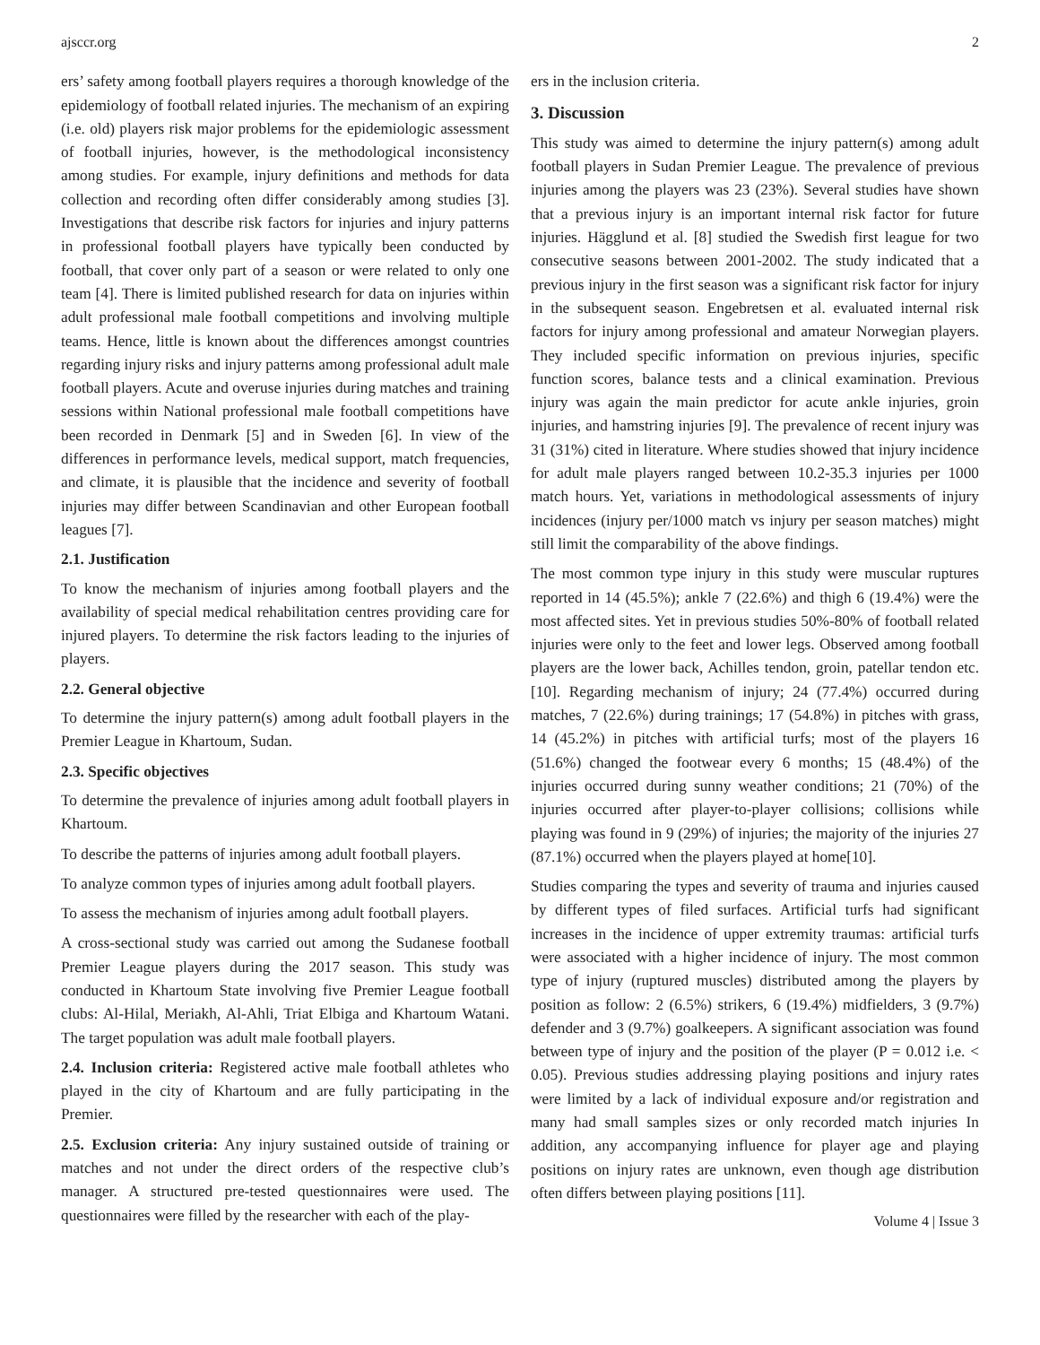ajsccr.org 2
ers’ safety among football players requires a thorough knowledge of the epidemiology of football related injuries. The mechanism of an expiring (i.e. old) players risk major problems for the epidemiologic assessment of football injuries, however, is the methodological inconsistency among studies. For example, injury definitions and methods for data collection and recording often differ considerably among studies [3]. Investigations that describe risk factors for injuries and injury patterns in professional football players have typically been conducted by football, that cover only part of a season or were related to only one team [4]. There is limited published research for data on injuries within adult professional male football competitions and involving multiple teams. Hence, little is known about the differences amongst countries regarding injury risks and injury patterns among professional adult male football players. Acute and overuse injuries during matches and training sessions within National professional male football competitions have been recorded in Denmark [5] and in Sweden [6]. In view of the differences in performance levels, medical support, match frequencies, and climate, it is plausible that the incidence and severity of football injuries may differ between Scandinavian and other European football leagues [7].
2.1. Justification
To know the mechanism of injuries among football players and the availability of special medical rehabilitation centres providing care for injured players. To determine the risk factors leading to the injuries of players.
2.2. General objective
To determine the injury pattern(s) among adult football players in the Premier League in Khartoum, Sudan.
2.3. Specific objectives
To determine the prevalence of injuries among adult football players in Khartoum.
To describe the patterns of injuries among adult football players.
To analyze common types of injuries among adult football players.
To assess the mechanism of injuries among adult football players.
A cross-sectional study was carried out among the Sudanese football Premier League players during the 2017 season. This study was conducted in Khartoum State involving five Premier League football clubs: Al-Hilal, Meriakh, Al-Ahli, Triat Elbiga and Khartoum Watani. The target population was adult male football players.
2.4. Inclusion criteria: Registered active male football athletes who played in the city of Khartoum and are fully participating in the Premier.
2.5. Exclusion criteria: Any injury sustained outside of training or matches and not under the direct orders of the respective club’s manager. A structured pre-tested questionnaires were used. The questionnaires were filled by the researcher with each of the play-
ers in the inclusion criteria.
3. Discussion
This study was aimed to determine the injury pattern(s) among adult football players in Sudan Premier League. The prevalence of previous injuries among the players was 23 (23%). Several studies have shown that a previous injury is an important internal risk factor for future injuries. Hägglund et al. [8] studied the Swedish first league for two consecutive seasons between 2001-2002. The study indicated that a previous injury in the first season was a significant risk factor for injury in the subsequent season. Engebretsen et al. evaluated internal risk factors for injury among professional and amateur Norwegian players. They included specific information on previous injuries, specific function scores, balance tests and a clinical examination. Previous injury was again the main predictor for acute ankle injuries, groin injuries, and hamstring injuries [9]. The prevalence of recent injury was 31 (31%) cited in literature. Where studies showed that injury incidence for adult male players ranged between 10.2-35.3 injuries per 1000 match hours. Yet, variations in methodological assessments of injury incidences (injury per/1000 match vs injury per season matches) might still limit the comparability of the above findings.
The most common type injury in this study were muscular ruptures reported in 14 (45.5%); ankle 7 (22.6%) and thigh 6 (19.4%) were the most affected sites. Yet in previous studies 50%-80% of football related injuries were only to the feet and lower legs. Observed among football players are the lower back, Achilles tendon, groin, patellar tendon etc. [10]. Regarding mechanism of injury; 24 (77.4%) occurred during matches, 7 (22.6%) during trainings; 17 (54.8%) in pitches with grass, 14 (45.2%) in pitches with artificial turfs; most of the players 16 (51.6%) changed the footwear every 6 months; 15 (48.4%) of the injuries occurred during sunny weather conditions; 21 (70%) of the injuries occurred after player-to-player collisions; collisions while playing was found in 9 (29%) of injuries; the majority of the injuries 27 (87.1%) occurred when the players played at home[10].
Studies comparing the types and severity of trauma and injuries caused by different types of filed surfaces. Artificial turfs had significant increases in the incidence of upper extremity traumas: artificial turfs were associated with a higher incidence of injury. The most common type of injury (ruptured muscles) distributed among the players by position as follow: 2 (6.5%) strikers, 6 (19.4%) midfielders, 3 (9.7%) defender and 3 (9.7%) goalkeepers. A significant association was found between type of injury and the position of the player (P = 0.012 i.e. < 0.05). Previous studies addressing playing positions and injury rates were limited by a lack of individual exposure and/or registration and many had small samples sizes or only recorded match injuries In addition, any accompanying influence for player age and playing positions on injury rates are unknown, even though age distribution often differs between playing positions [11].
Volume 4 | Issue 3